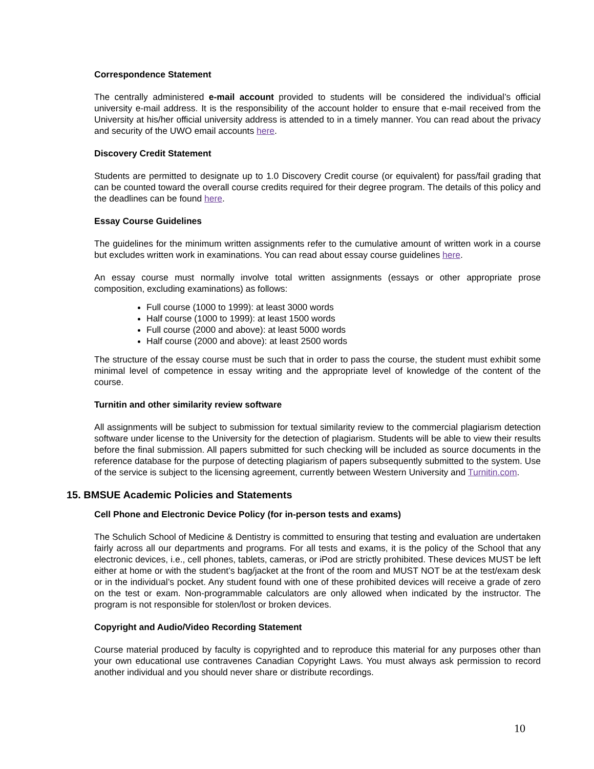Correspondence Statement
The centrally administered e-mail account provided to students will be considered the individual’s official university e-mail address. It is the responsibility of the account holder to ensure that e-mail received from the University at his/her official university address is attended to in a timely manner. You can read about the privacy and security of the UWO email accounts here.
Discovery Credit Statement
Students are permitted to designate up to 1.0 Discovery Credit course (or equivalent) for pass/fail grading that can be counted toward the overall course credits required for their degree program. The details of this policy and the deadlines can be found here.
Essay Course Guidelines
The guidelines for the minimum written assignments refer to the cumulative amount of written work in a course but excludes written work in examinations. You can read about essay course guidelines here.
An essay course must normally involve total written assignments (essays or other appropriate prose composition, excluding examinations) as follows:
Full course (1000 to 1999): at least 3000 words
Half course (1000 to 1999): at least 1500 words
Full course (2000 and above): at least 5000 words
Half course (2000 and above): at least 2500 words
The structure of the essay course must be such that in order to pass the course, the student must exhibit some minimal level of competence in essay writing and the appropriate level of knowledge of the content of the course.
Turnitin and other similarity review software
All assignments will be subject to submission for textual similarity review to the commercial plagiarism detection software under license to the University for the detection of plagiarism. Students will be able to view their results before the final submission. All papers submitted for such checking will be included as source documents in the reference database for the purpose of detecting plagiarism of papers subsequently submitted to the system. Use of the service is subject to the licensing agreement, currently between Western University and Turnitin.com.
15. BMSUE Academic Policies and Statements
Cell Phone and Electronic Device Policy (for in-person tests and exams)
The Schulich School of Medicine & Dentistry is committed to ensuring that testing and evaluation are undertaken fairly across all our departments and programs. For all tests and exams, it is the policy of the School that any electronic devices, i.e., cell phones, tablets, cameras, or iPod are strictly prohibited. These devices MUST be left either at home or with the student’s bag/jacket at the front of the room and MUST NOT be at the test/exam desk or in the individual’s pocket. Any student found with one of these prohibited devices will receive a grade of zero on the test or exam. Non-programmable calculators are only allowed when indicated by the instructor. The program is not responsible for stolen/lost or broken devices.
Copyright and Audio/Video Recording Statement
Course material produced by faculty is copyrighted and to reproduce this material for any purposes other than your own educational use contravenes Canadian Copyright Laws. You must always ask permission to record another individual and you should never share or distribute recordings.
10